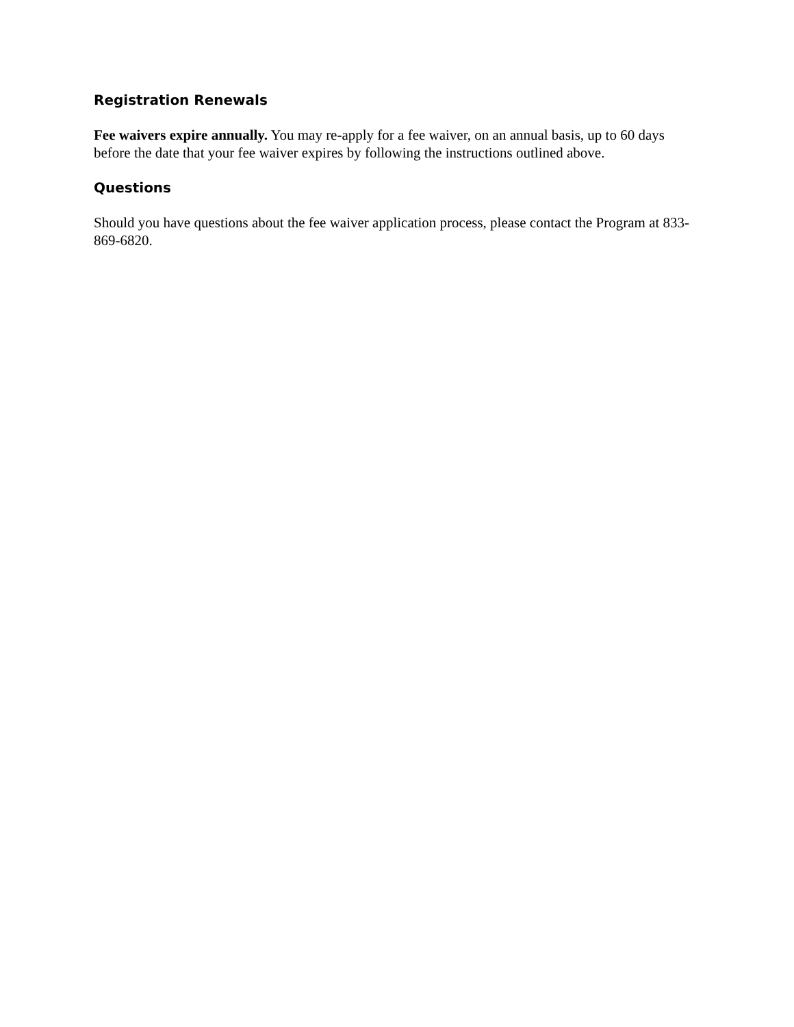Registration Renewals
Fee waivers expire annually. You may re-apply for a fee waiver, on an annual basis, up to 60 days before the date that your fee waiver expires by following the instructions outlined above.
Questions
Should you have questions about the fee waiver application process, please contact the Program at 833-869-6820.